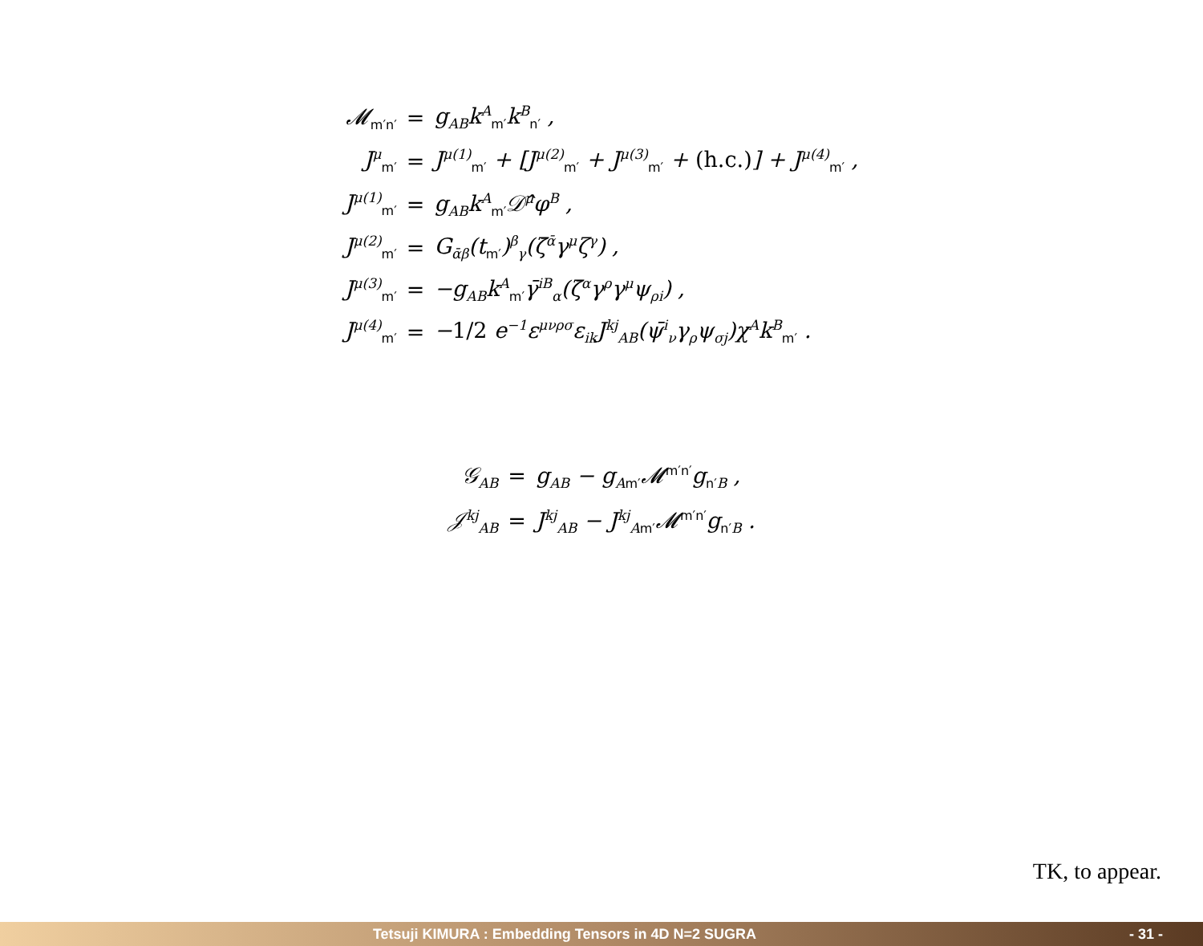| 𝓜<sub>m′n′</sub> | = | g<sub>AB</sub>k<sup>A</sup><sub>m′</sub>k<sup>B</sup><sub>n′</sub> , |
| J<sup>μ</sup><sub>m′</sub> | = | J<sup>μ(1)</sup><sub>m′</sub> + [J<sup>μ(2)</sup><sub>m′</sub> + J<sup>μ(3)</sup><sub>m′</sub> + (h.c.) ] + J<sup>μ(4)</sup><sub>m′</sub> , |
| J<sup>μ(1)</sup><sub>m′</sub> | = | g<sub>AB</sub>k<sup>A</sup><sub>m′</sub>𝒟̂<sup>μ</sup>φ<sup>B</sup> , |
| J<sup>μ(2)</sup><sub>m′</sub> | = | G<sub>ᾱβ</sub>(t<sub>m′</sub>)<sup>β</sup><sub>γ</sub>(ζ̄<sup>ᾱ</sup>γ<sup>μ</sup>ζ<sup>γ</sup>) , |
| J<sup>μ(3)</sup><sub>m′</sub> | = | −g<sub>AB</sub>k<sup>A</sup><sub>m′</sub>γ̄<sup>iB</sup><sub>α</sub>(ζ̄<sup>α</sup>γ<sup>ρ</sup>γ<sup>μ</sup>ψ<sub>ρi</sub>) , |
| J<sup>μ(4)</sup><sub>m′</sub> | = | − 1/2 e<sup>−1</sup>ε<sup>μνρσ</sup>ε<sub>ik</sub>J<sup>kj</sup><sub>AB</sub>(ψ̄<sup>i</sup><sub>ν</sub>γ<sub>ρ</sub>ψ<sub>σj</sub>)χ<sup>A</sup>k<sup>B</sup><sub>m′</sub> . |
| 𝒢<sub>AB</sub> | = | g<sub>AB</sub> − g<sub>Am′</sub>𝓜<sup>m′n′</sup>g<sub>n′B</sub> , |
| 𝒥<sup>kj</sup><sub>AB</sub> | = | J<sup>kj</sup><sub>AB</sub> − J<sup>kj</sup><sub>Am′</sub>𝓜<sup>m′n′</sup>g<sub>n′B</sub> . |
TK, to appear.
Tetsuji KIMURA : Embedding Tensors in 4D N=2 SUGRA - 31 -